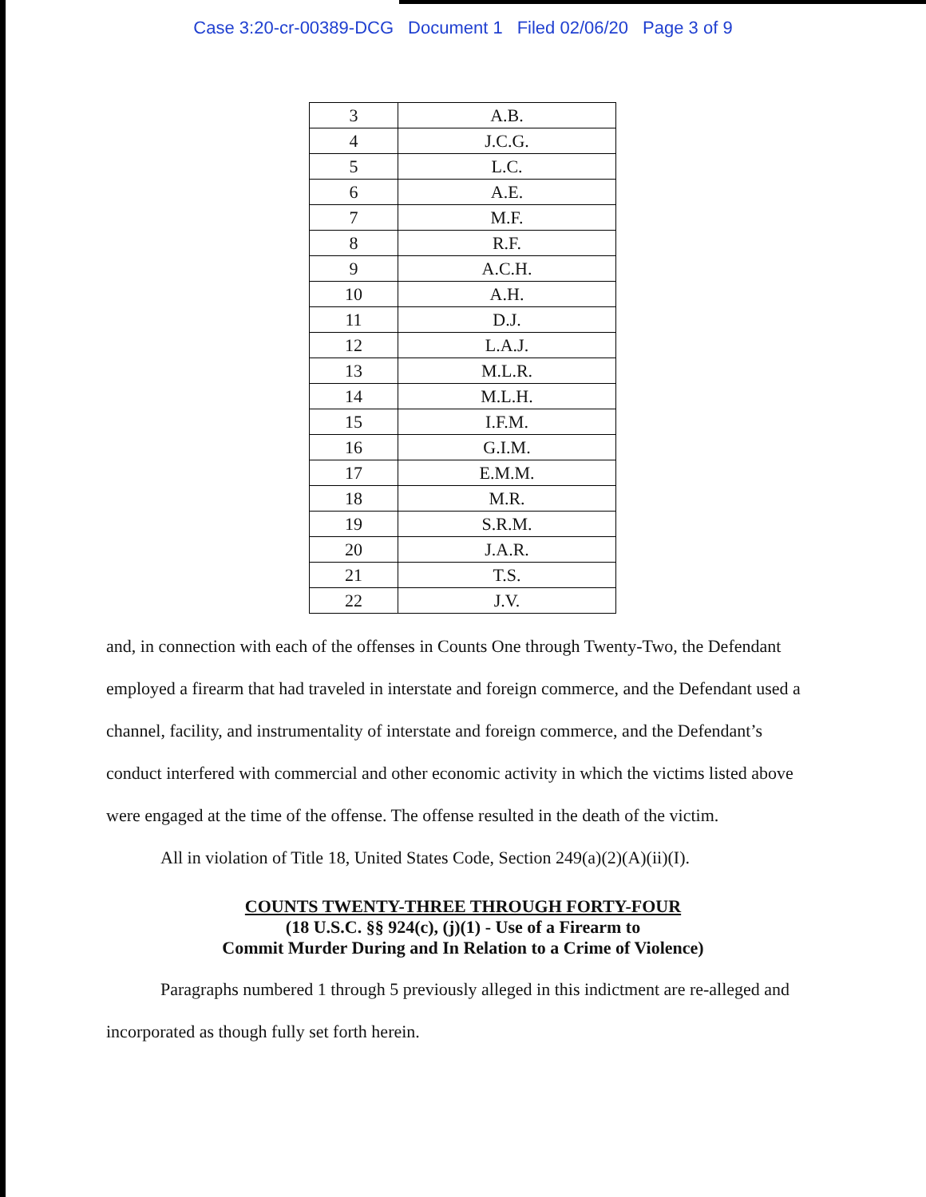Case 3:20-cr-00389-DCG Document 1 Filed 02/06/20 Page 3 of 9
| 3 | A.B. |
| 4 | J.C.G. |
| 5 | L.C. |
| 6 | A.E. |
| 7 | M.F. |
| 8 | R.F. |
| 9 | A.C.H. |
| 10 | A.H. |
| 11 | D.J. |
| 12 | L.A.J. |
| 13 | M.L.R. |
| 14 | M.L.H. |
| 15 | I.F.M. |
| 16 | G.I.M. |
| 17 | E.M.M. |
| 18 | M.R. |
| 19 | S.R.M. |
| 20 | J.A.R. |
| 21 | T.S. |
| 22 | J.V. |
and, in connection with each of the offenses in Counts One through Twenty-Two, the Defendant employed a firearm that had traveled in interstate and foreign commerce, and the Defendant used a channel, facility, and instrumentality of interstate and foreign commerce, and the Defendant’s conduct interfered with commercial and other economic activity in which the victims listed above were engaged at the time of the offense. The offense resulted in the death of the victim.
All in violation of Title 18, United States Code, Section 249(a)(2)(A)(ii)(I).
COUNTS TWENTY-THREE THROUGH FORTY-FOUR
(18 U.S.C. §§ 924(c), (j)(1) - Use of a Firearm to
Commit Murder During and In Relation to a Crime of Violence)
Paragraphs numbered 1 through 5 previously alleged in this indictment are re-alleged and incorporated as though fully set forth herein.